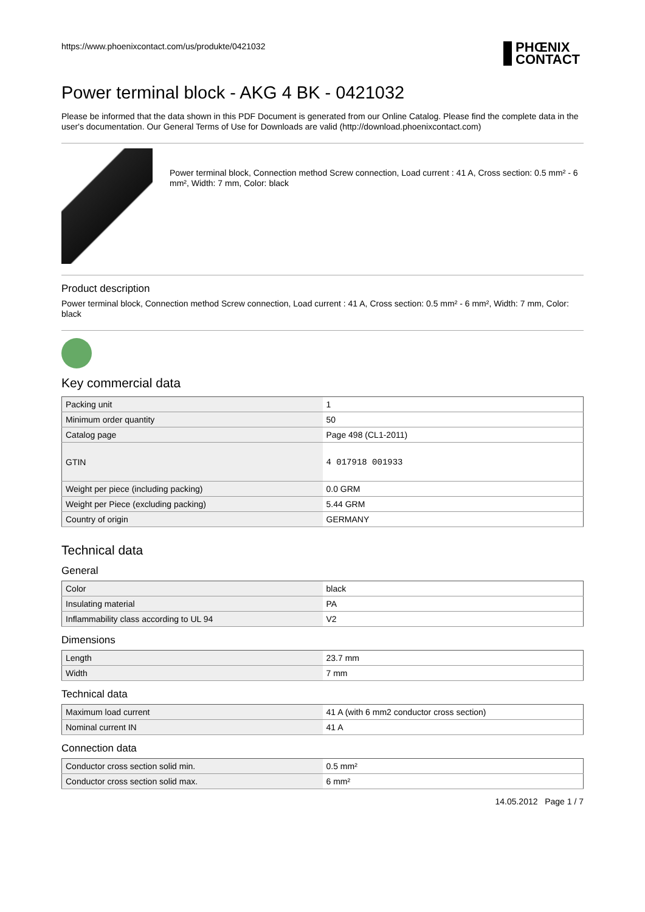https://www.phoenixcontact.com/us/produkte/0421032
PHŒNIX
CONTACT
Power terminal block - AKG 4 BK - 0421032
Please be informed that the data shown in this PDF Document is generated from our Online Catalog. Please find the complete data in the user's documentation. Our General Terms of Use for Downloads are valid (http://download.phoenixcontact.com)
Power terminal block, Connection method Screw connection, Load current : 41 A, Cross section: 0.5 mm² - 6 mm², Width: 7 mm, Color: black
Product description
Power terminal block, Connection method Screw connection, Load current : 41 A, Cross section: 0.5 mm² - 6 mm², Width: 7 mm, Color: black
Key commercial data
| Packing unit | 1 |
| Minimum order quantity | 50 |
| Catalog page | Page 498 (CL1-2011) |
| GTIN | 4 017918 001933 |
| Weight per piece (including packing) | 0.0 GRM |
| Weight per Piece (excluding packing) | 5.44 GRM |
| Country of origin | GERMANY |
Technical data
General
| Color | black |
| Insulating material | PA |
| Inflammability class according to UL 94 | V2 |
Dimensions
| Length | 23.7 mm |
| Width | 7 mm |
Technical data
| Maximum load current | 41 A (with 6 mm2 conductor cross section) |
| Nominal current IN | 41 A |
Connection data
| Conductor cross section solid min. | 0.5 mm² |
| Conductor cross section solid max. | 6 mm² |
14.05.2012 Page 1 / 7